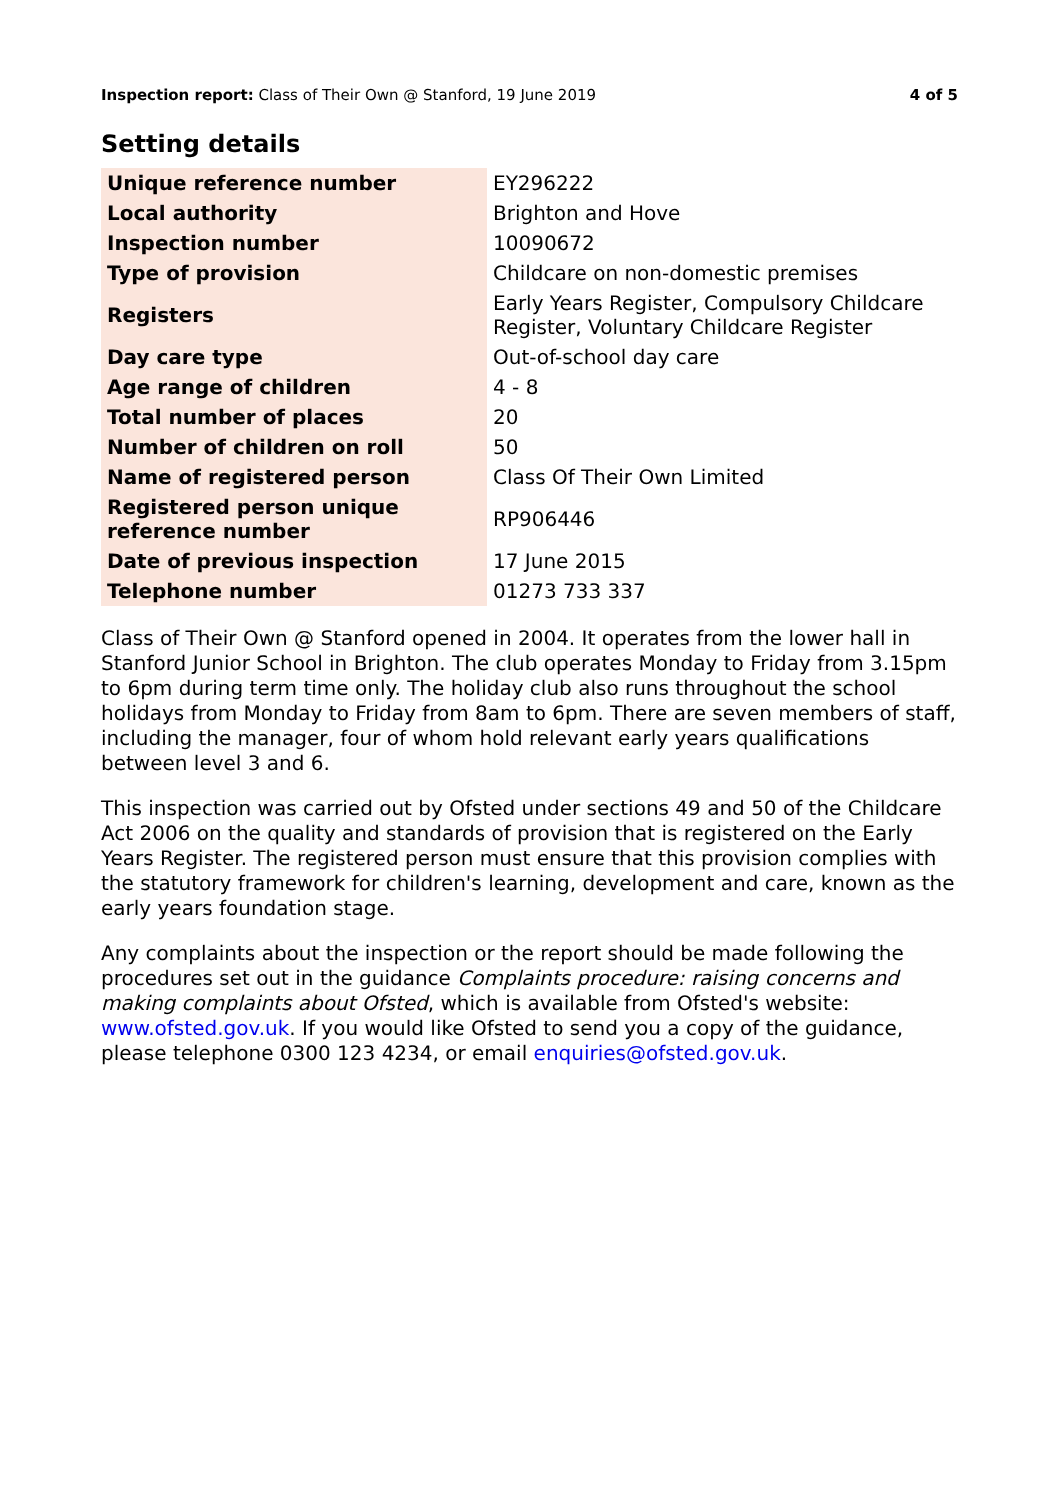Inspection report: Class of Their Own @ Stanford, 19 June 2019 4 of 5
Setting details
| Unique reference number | EY296222 |
| Local authority | Brighton and Hove |
| Inspection number | 10090672 |
| Type of provision | Childcare on non-domestic premises |
| Registers | Early Years Register, Compulsory Childcare Register, Voluntary Childcare Register |
| Day care type | Out-of-school day care |
| Age range of children | 4 - 8 |
| Total number of places | 20 |
| Number of children on roll | 50 |
| Name of registered person | Class Of Their Own Limited |
| Registered person unique reference number | RP906446 |
| Date of previous inspection | 17 June 2015 |
| Telephone number | 01273 733 337 |
Class of Their Own @ Stanford opened in 2004. It operates from the lower hall in Stanford Junior School in Brighton. The club operates Monday to Friday from 3.15pm to 6pm during term time only. The holiday club also runs throughout the school holidays from Monday to Friday from 8am to 6pm. There are seven members of staff, including the manager, four of whom hold relevant early years qualifications between level 3 and 6.
This inspection was carried out by Ofsted under sections 49 and 50 of the Childcare Act 2006 on the quality and standards of provision that is registered on the Early Years Register. The registered person must ensure that this provision complies with the statutory framework for children's learning, development and care, known as the early years foundation stage.
Any complaints about the inspection or the report should be made following the procedures set out in the guidance Complaints procedure: raising concerns and making complaints about Ofsted, which is available from Ofsted's website: www.ofsted.gov.uk. If you would like Ofsted to send you a copy of the guidance, please telephone 0300 123 4234, or email enquiries@ofsted.gov.uk.